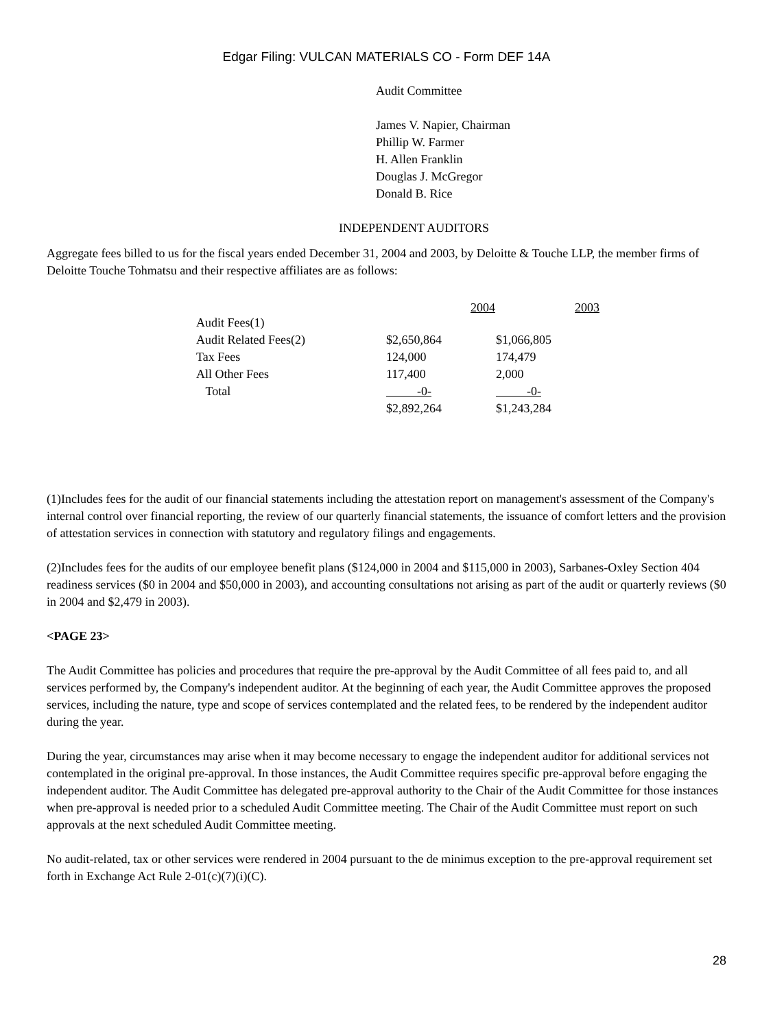Edgar Filing: VULCAN MATERIALS CO - Form DEF 14A
Audit Committee
James V. Napier, Chairman
Phillip W. Farmer
H. Allen Franklin
Douglas J. McGregor
Donald B. Rice
INDEPENDENT AUDITORS
Aggregate fees billed to us for the fiscal years ended December 31, 2004 and 2003, by Deloitte & Touche LLP, the member firms of Deloitte Touche Tohmatsu and their respective affiliates are as follows:
| | 2004 | 2003 |
| --- | --- | --- |
| Audit Fees(1) | | |
| Audit Related Fees(2) | $2,650,864 | $1,066,805 |
| Tax Fees | 124,000 | 174,479 |
| All Other Fees | 117,400 | 2,000 |
| Total | -0- | -0- |
| | $2,892,264 | $1,243,284 |
(1)Includes fees for the audit of our financial statements including the attestation report on management's assessment of the Company's internal control over financial reporting, the review of our quarterly financial statements, the issuance of comfort letters and the provision of attestation services in connection with statutory and regulatory filings and engagements.
(2)Includes fees for the audits of our employee benefit plans ($124,000 in 2004 and $115,000 in 2003), Sarbanes-Oxley Section 404 readiness services ($0 in 2004 and $50,000 in 2003), and accounting consultations not arising as part of the audit or quarterly reviews ($0 in 2004 and $2,479 in 2003).
<PAGE 23>
The Audit Committee has policies and procedures that require the pre-approval by the Audit Committee of all fees paid to, and all services performed by, the Company's independent auditor. At the beginning of each year, the Audit Committee approves the proposed services, including the nature, type and scope of services contemplated and the related fees, to be rendered by the independent auditor during the year.
During the year, circumstances may arise when it may become necessary to engage the independent auditor for additional services not contemplated in the original pre-approval. In those instances, the Audit Committee requires specific pre-approval before engaging the independent auditor. The Audit Committee has delegated pre-approval authority to the Chair of the Audit Committee for those instances when pre-approval is needed prior to a scheduled Audit Committee meeting. The Chair of the Audit Committee must report on such approvals at the next scheduled Audit Committee meeting.
No audit-related, tax or other services were rendered in 2004 pursuant to the de minimus exception to the pre-approval requirement set forth in Exchange Act Rule 2-01(c)(7)(i)(C).
28